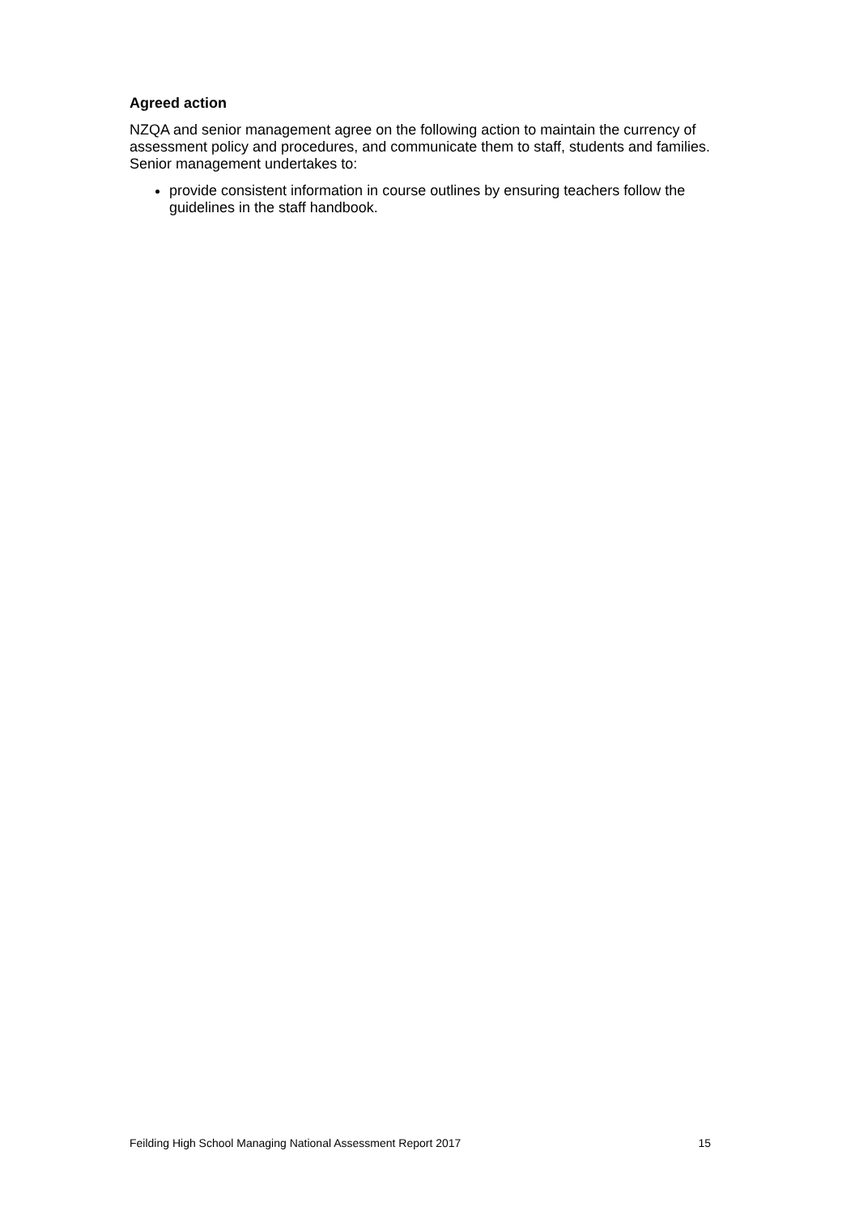Agreed action
NZQA and senior management agree on the following action to maintain the currency of assessment policy and procedures, and communicate them to staff, students and families. Senior management undertakes to:
provide consistent information in course outlines by ensuring teachers follow the guidelines in the staff handbook.
Feilding High School Managing National Assessment Report 2017 15